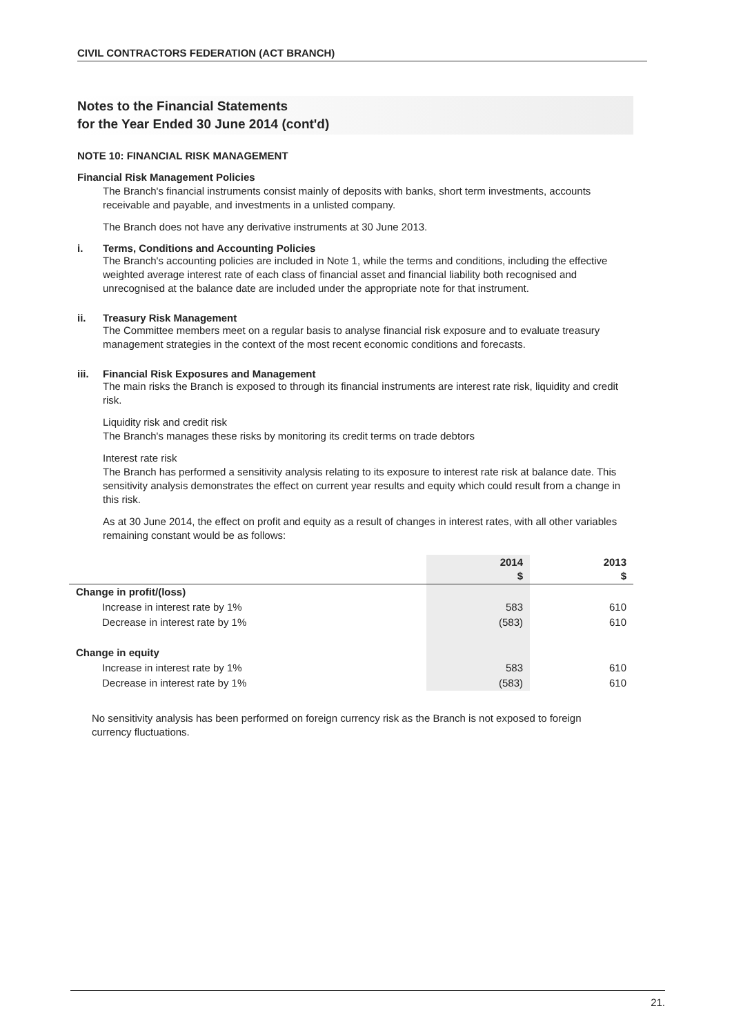CIVIL CONTRACTORS FEDERATION (ACT BRANCH)
Notes to the Financial Statements
for the Year Ended 30 June 2014 (cont'd)
NOTE 10: FINANCIAL RISK MANAGEMENT
Financial Risk Management Policies
The Branch's financial instruments consist mainly of deposits with banks, short term investments, accounts receivable and payable, and investments in a unlisted company.
The Branch does not have any derivative instruments at 30 June 2013.
i. Terms, Conditions and Accounting Policies
The Branch's accounting policies are included in Note 1, while the terms and conditions, including the effective weighted average interest rate of each class of financial asset and financial liability both recognised and unrecognised at the balance date are included under the appropriate note for that instrument.
ii. Treasury Risk Management
The Committee members meet on a regular basis to analyse financial risk exposure and to evaluate treasury management strategies in the context of the most recent economic conditions and forecasts.
iii. Financial Risk Exposures and Management
The main risks the Branch is exposed to through its financial instruments are interest rate risk, liquidity and credit risk.
Liquidity risk and credit risk
The Branch's manages these risks by monitoring its credit terms on trade debtors
Interest rate risk
The Branch has performed a sensitivity analysis relating to its exposure to interest rate risk at balance date. This sensitivity analysis demonstrates the effect on current year results and equity which could result from a change in this risk.
As at 30 June 2014, the effect on profit and equity as a result of changes in interest rates, with all other variables remaining constant would be as follows:
| | 2014 $ | 2013 $ |
| --- | --- | --- |
| Change in profit/(loss) | | |
| Increase in interest rate by 1% | 583 | 610 |
| Decrease in interest rate by 1% | (583) | 610 |
| Change in equity | | |
| Increase in interest rate by 1% | 583 | 610 |
| Decrease in interest rate by 1% | (583) | 610 |
No sensitivity analysis has been performed on foreign currency risk as the Branch is not exposed to foreign currency fluctuations.
21.